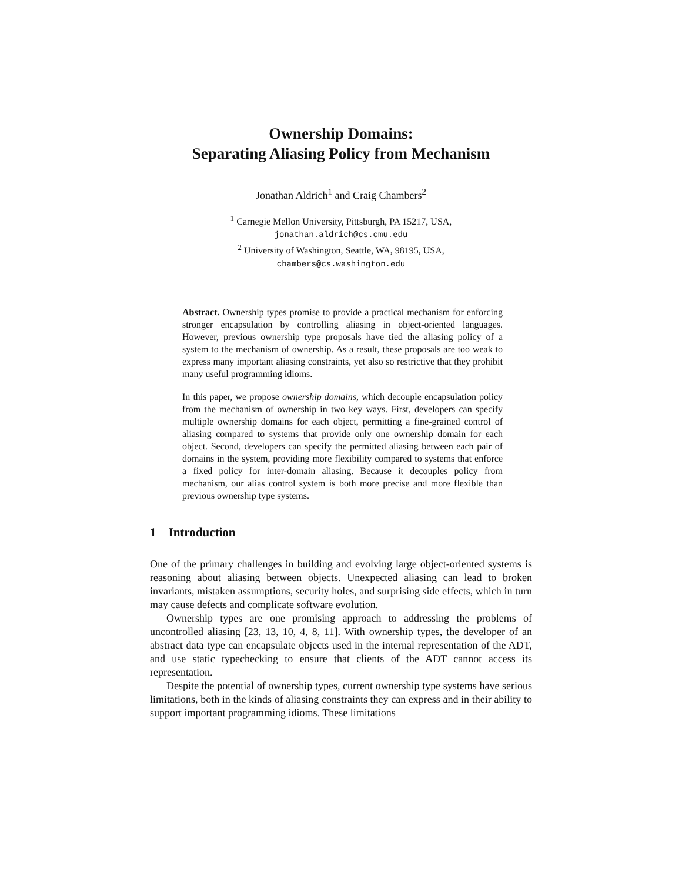Ownership Domains:
Separating Aliasing Policy from Mechanism
Jonathan Aldrich<sup>1</sup> and Craig Chambers<sup>2</sup>
<sup>1</sup> Carnegie Mellon University, Pittsburgh, PA 15217, USA,
jonathan.aldrich@cs.cmu.edu
<sup>2</sup> University of Washington, Seattle, WA, 98195, USA,
chambers@cs.washington.edu
Abstract. Ownership types promise to provide a practical mechanism for enforcing stronger encapsulation by controlling aliasing in object-oriented languages. However, previous ownership type proposals have tied the aliasing policy of a system to the mechanism of ownership. As a result, these proposals are too weak to express many important aliasing constraints, yet also so restrictive that they prohibit many useful programming idioms.
In this paper, we propose ownership domains, which decouple encapsulation policy from the mechanism of ownership in two key ways. First, developers can specify multiple ownership domains for each object, permitting a fine-grained control of aliasing compared to systems that provide only one ownership domain for each object. Second, developers can specify the permitted aliasing between each pair of domains in the system, providing more flexibility compared to systems that enforce a fixed policy for inter-domain aliasing. Because it decouples policy from mechanism, our alias control system is both more precise and more flexible than previous ownership type systems.
1 Introduction
One of the primary challenges in building and evolving large object-oriented systems is reasoning about aliasing between objects. Unexpected aliasing can lead to broken invariants, mistaken assumptions, security holes, and surprising side effects, which in turn may cause defects and complicate software evolution.
Ownership types are one promising approach to addressing the problems of uncontrolled aliasing [23, 13, 10, 4, 8, 11]. With ownership types, the developer of an abstract data type can encapsulate objects used in the internal representation of the ADT, and use static typechecking to ensure that clients of the ADT cannot access its representation.
Despite the potential of ownership types, current ownership type systems have serious limitations, both in the kinds of aliasing constraints they can express and in their ability to support important programming idioms. These limitations